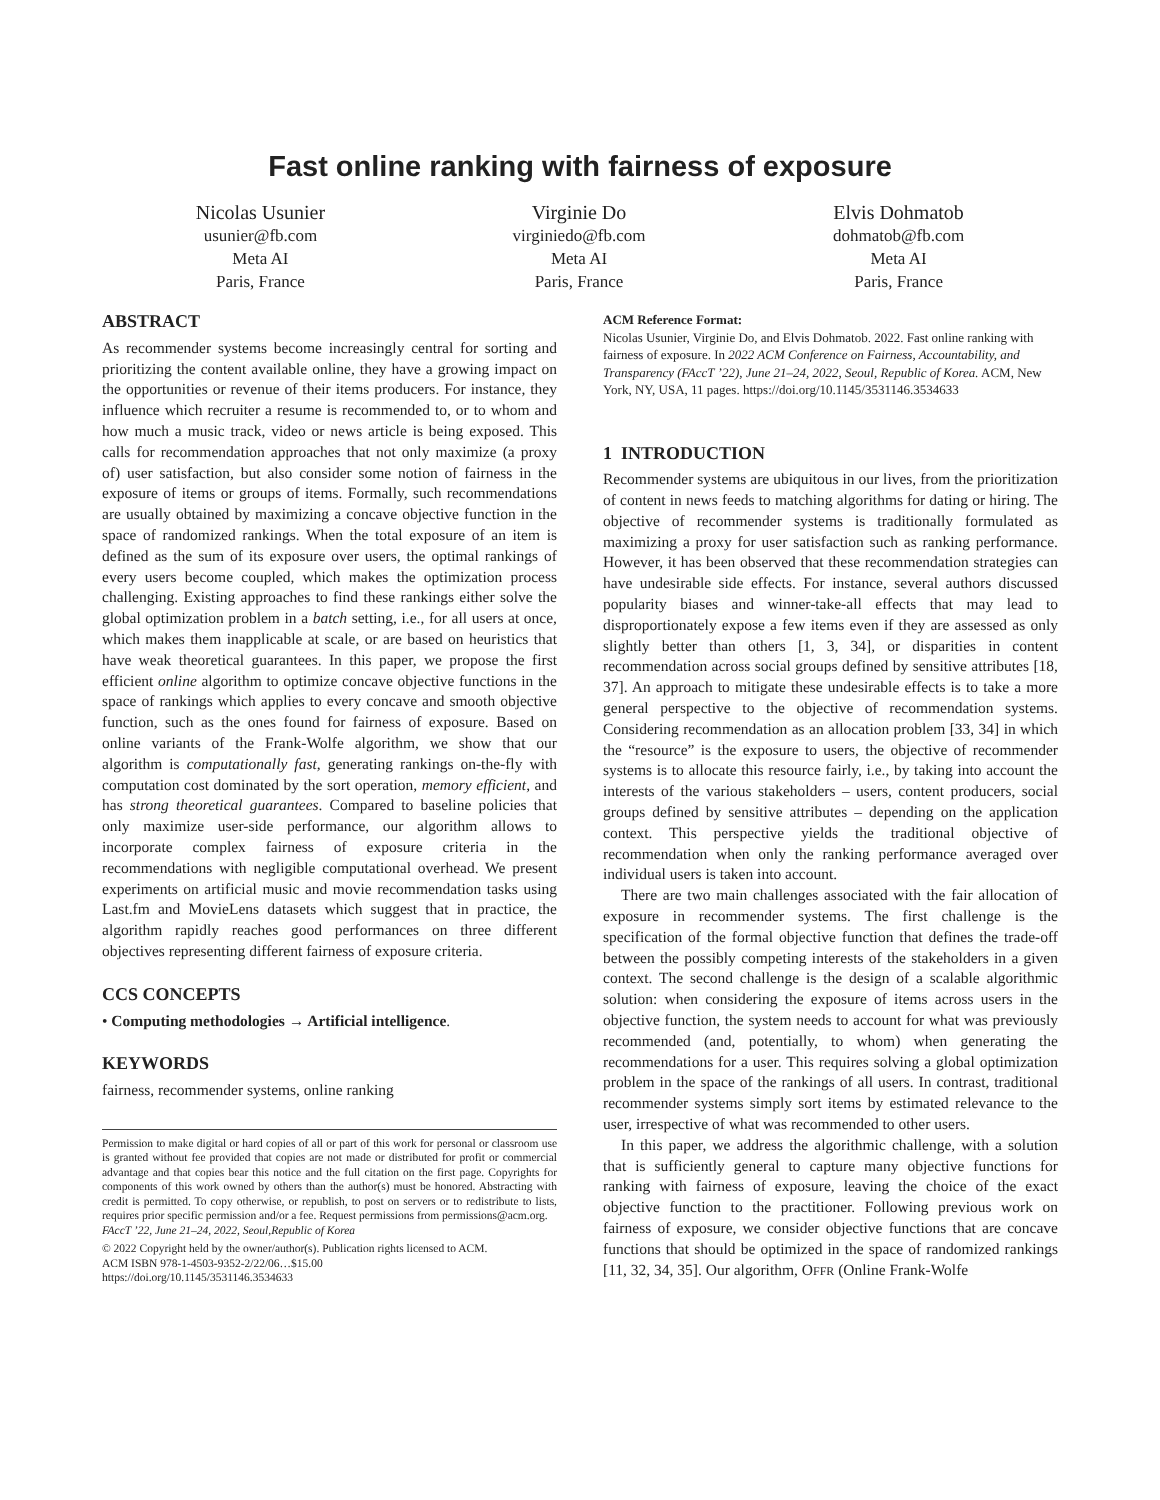Fast online ranking with fairness of exposure
Nicolas Usunier
usunier@fb.com
Meta AI
Paris, France
Virginie Do
virginiedo@fb.com
Meta AI
Paris, France
Elvis Dohmatob
dohmatob@fb.com
Meta AI
Paris, France
ABSTRACT
As recommender systems become increasingly central for sorting and prioritizing the content available online, they have a growing impact on the opportunities or revenue of their items producers. For instance, they influence which recruiter a resume is recommended to, or to whom and how much a music track, video or news article is being exposed. This calls for recommendation approaches that not only maximize (a proxy of) user satisfaction, but also consider some notion of fairness in the exposure of items or groups of items. Formally, such recommendations are usually obtained by maximizing a concave objective function in the space of randomized rankings. When the total exposure of an item is defined as the sum of its exposure over users, the optimal rankings of every users become coupled, which makes the optimization process challenging. Existing approaches to find these rankings either solve the global optimization problem in a batch setting, i.e., for all users at once, which makes them inapplicable at scale, or are based on heuristics that have weak theoretical guarantees. In this paper, we propose the first efficient online algorithm to optimize concave objective functions in the space of rankings which applies to every concave and smooth objective function, such as the ones found for fairness of exposure. Based on online variants of the Frank-Wolfe algorithm, we show that our algorithm is computationally fast, generating rankings on-the-fly with computation cost dominated by the sort operation, memory efficient, and has strong theoretical guarantees. Compared to baseline policies that only maximize user-side performance, our algorithm allows to incorporate complex fairness of exposure criteria in the recommendations with negligible computational overhead. We present experiments on artificial music and movie recommendation tasks using Last.fm and MovieLens datasets which suggest that in practice, the algorithm rapidly reaches good performances on three different objectives representing different fairness of exposure criteria.
CCS CONCEPTS
• Computing methodologies → Artificial intelligence.
KEYWORDS
fairness, recommender systems, online ranking
Permission to make digital or hard copies of all or part of this work for personal or classroom use is granted without fee provided that copies are not made or distributed for profit or commercial advantage and that copies bear this notice and the full citation on the first page. Copyrights for components of this work owned by others than the author(s) must be honored. Abstracting with credit is permitted. To copy otherwise, or republish, to post on servers or to redistribute to lists, requires prior specific permission and/or a fee. Request permissions from permissions@acm.org.
FAccT ’22, June 21–24, 2022, Seoul,Republic of Korea
© 2022 Copyright held by the owner/author(s). Publication rights licensed to ACM.
ACM ISBN 978-1-4503-9352-2/22/06…$15.00
https://doi.org/10.1145/3531146.3534633
ACM Reference Format:
Nicolas Usunier, Virginie Do, and Elvis Dohmatob. 2022. Fast online ranking with fairness of exposure. In 2022 ACM Conference on Fairness, Accountability, and Transparency (FAccT ’22), June 21–24, 2022, Seoul, Republic of Korea. ACM, New York, NY, USA, 11 pages. https://doi.org/10.1145/3531146.3534633
1 INTRODUCTION
Recommender systems are ubiquitous in our lives, from the prioritization of content in news feeds to matching algorithms for dating or hiring. The objective of recommender systems is traditionally formulated as maximizing a proxy for user satisfaction such as ranking performance. However, it has been observed that these recommendation strategies can have undesirable side effects. For instance, several authors discussed popularity biases and winner-take-all effects that may lead to disproportionately expose a few items even if they are assessed as only slightly better than others [1, 3, 34], or disparities in content recommendation across social groups defined by sensitive attributes [18, 37]. An approach to mitigate these undesirable effects is to take a more general perspective to the objective of recommendation systems. Considering recommendation as an allocation problem [33, 34] in which the “resource” is the exposure to users, the objective of recommender systems is to allocate this resource fairly, i.e., by taking into account the interests of the various stakeholders – users, content producers, social groups defined by sensitive attributes – depending on the application context. This perspective yields the traditional objective of recommendation when only the ranking performance averaged over individual users is taken into account.
There are two main challenges associated with the fair allocation of exposure in recommender systems. The first challenge is the specification of the formal objective function that defines the trade-off between the possibly competing interests of the stakeholders in a given context. The second challenge is the design of a scalable algorithmic solution: when considering the exposure of items across users in the objective function, the system needs to account for what was previously recommended (and, potentially, to whom) when generating the recommendations for a user. This requires solving a global optimization problem in the space of the rankings of all users. In contrast, traditional recommender systems simply sort items by estimated relevance to the user, irrespective of what was recommended to other users.
In this paper, we address the algorithmic challenge, with a solution that is sufficiently general to capture many objective functions for ranking with fairness of exposure, leaving the choice of the exact objective function to the practitioner. Following previous work on fairness of exposure, we consider objective functions that are concave functions that should be optimized in the space of randomized rankings [11, 32, 34, 35]. Our algorithm, OFFR (Online Frank-Wolfe